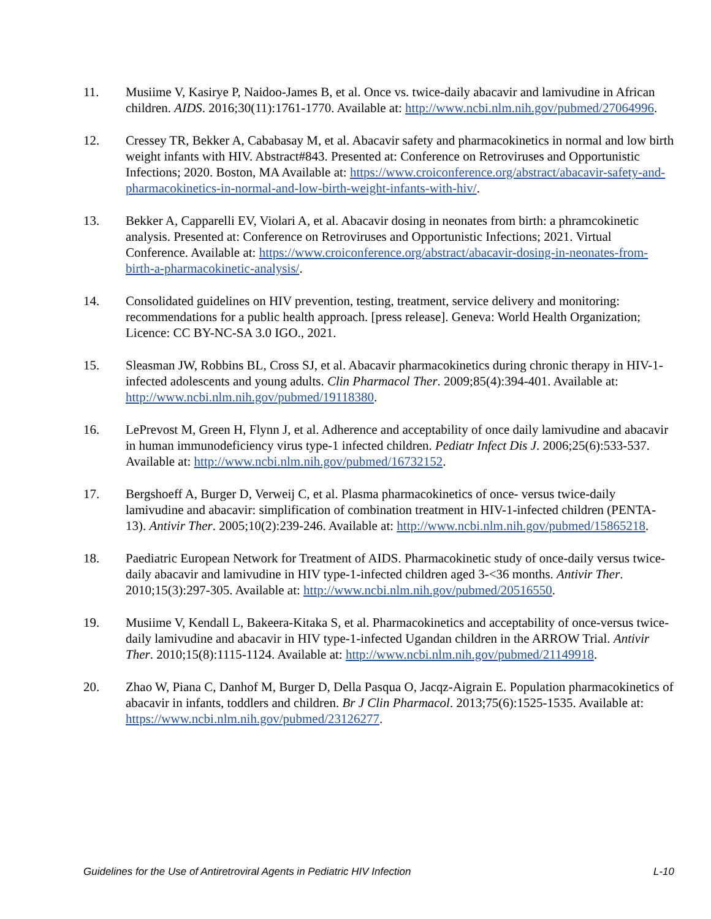11. Musiime V, Kasirye P, Naidoo-James B, et al. Once vs. twice-daily abacavir and lamivudine in African children. AIDS. 2016;30(11):1761-1770. Available at: http://www.ncbi.nlm.nih.gov/pubmed/27064996.
12. Cressey TR, Bekker A, Cababasay M, et al. Abacavir safety and pharmacokinetics in normal and low birth weight infants with HIV. Abstract#843. Presented at: Conference on Retroviruses and Opportunistic Infections; 2020. Boston, MA Available at: https://www.croiconference.org/abstract/abacavir-safety-and-pharmacokinetics-in-normal-and-low-birth-weight-infants-with-hiv/.
13. Bekker A, Capparelli EV, Violari A, et al. Abacavir dosing in neonates from birth: a phramcokinetic analysis. Presented at: Conference on Retroviruses and Opportunistic Infections; 2021. Virtual Conference. Available at: https://www.croiconference.org/abstract/abacavir-dosing-in-neonates-from-birth-a-pharmacokinetic-analysis/.
14. Consolidated guidelines on HIV prevention, testing, treatment, service delivery and monitoring: recommendations for a public health approach. [press release]. Geneva: World Health Organization; Licence: CC BY-NC-SA 3.0 IGO., 2021.
15. Sleasman JW, Robbins BL, Cross SJ, et al. Abacavir pharmacokinetics during chronic therapy in HIV-1-infected adolescents and young adults. Clin Pharmacol Ther. 2009;85(4):394-401. Available at: http://www.ncbi.nlm.nih.gov/pubmed/19118380.
16. LePrevost M, Green H, Flynn J, et al. Adherence and acceptability of once daily lamivudine and abacavir in human immunodeficiency virus type-1 infected children. Pediatr Infect Dis J. 2006;25(6):533-537. Available at: http://www.ncbi.nlm.nih.gov/pubmed/16732152.
17. Bergshoeff A, Burger D, Verweij C, et al. Plasma pharmacokinetics of once- versus twice-daily lamivudine and abacavir: simplification of combination treatment in HIV-1-infected children (PENTA-13). Antivir Ther. 2005;10(2):239-246. Available at: http://www.ncbi.nlm.nih.gov/pubmed/15865218.
18. Paediatric European Network for Treatment of AIDS. Pharmacokinetic study of once-daily versus twice-daily abacavir and lamivudine in HIV type-1-infected children aged 3-<36 months. Antivir Ther. 2010;15(3):297-305. Available at: http://www.ncbi.nlm.nih.gov/pubmed/20516550.
19. Musiime V, Kendall L, Bakeera-Kitaka S, et al. Pharmacokinetics and acceptability of once-versus twice-daily lamivudine and abacavir in HIV type-1-infected Ugandan children in the ARROW Trial. Antivir Ther. 2010;15(8):1115-1124. Available at: http://www.ncbi.nlm.nih.gov/pubmed/21149918.
20. Zhao W, Piana C, Danhof M, Burger D, Della Pasqua O, Jacqz-Aigrain E. Population pharmacokinetics of abacavir in infants, toddlers and children. Br J Clin Pharmacol. 2013;75(6):1525-1535. Available at: https://www.ncbi.nlm.nih.gov/pubmed/23126277.
Guidelines for the Use of Antiretroviral Agents in Pediatric HIV Infection L-10